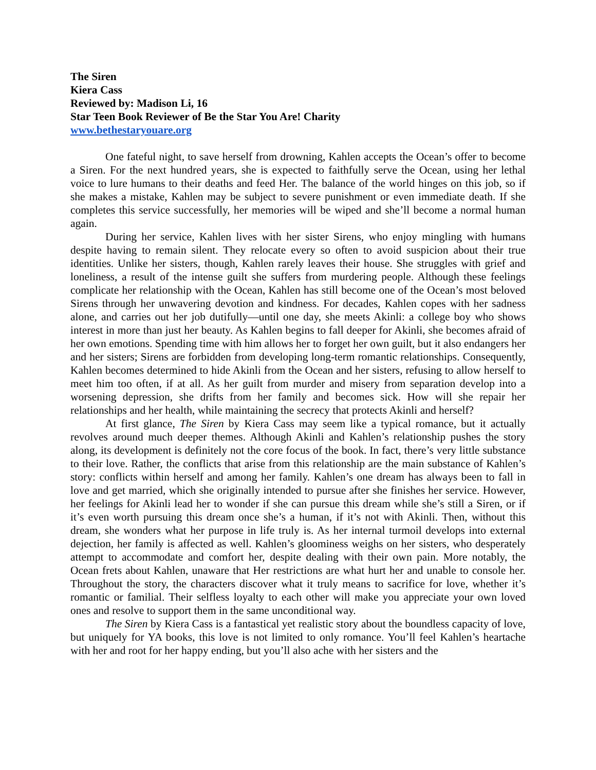The Siren
Kiera Cass
Reviewed by: Madison Li, 16
Star Teen Book Reviewer of Be the Star You Are! Charity
www.bethestaryouare.org
One fateful night, to save herself from drowning, Kahlen accepts the Ocean’s offer to become a Siren. For the next hundred years, she is expected to faithfully serve the Ocean, using her lethal voice to lure humans to their deaths and feed Her. The balance of the world hinges on this job, so if she makes a mistake, Kahlen may be subject to severe punishment or even immediate death. If she completes this service successfully, her memories will be wiped and she’ll become a normal human again.
During her service, Kahlen lives with her sister Sirens, who enjoy mingling with humans despite having to remain silent. They relocate every so often to avoid suspicion about their true identities. Unlike her sisters, though, Kahlen rarely leaves their house. She struggles with grief and loneliness, a result of the intense guilt she suffers from murdering people. Although these feelings complicate her relationship with the Ocean, Kahlen has still become one of the Ocean’s most beloved Sirens through her unwavering devotion and kindness. For decades, Kahlen copes with her sadness alone, and carries out her job dutifully—until one day, she meets Akinli: a college boy who shows interest in more than just her beauty. As Kahlen begins to fall deeper for Akinli, she becomes afraid of her own emotions. Spending time with him allows her to forget her own guilt, but it also endangers her and her sisters; Sirens are forbidden from developing long-term romantic relationships. Consequently, Kahlen becomes determined to hide Akinli from the Ocean and her sisters, refusing to allow herself to meet him too often, if at all. As her guilt from murder and misery from separation develop into a worsening depression, she drifts from her family and becomes sick. How will she repair her relationships and her health, while maintaining the secrecy that protects Akinli and herself?
At first glance, The Siren by Kiera Cass may seem like a typical romance, but it actually revolves around much deeper themes. Although Akinli and Kahlen’s relationship pushes the story along, its development is definitely not the core focus of the book. In fact, there’s very little substance to their love. Rather, the conflicts that arise from this relationship are the main substance of Kahlen’s story: conflicts within herself and among her family. Kahlen’s one dream has always been to fall in love and get married, which she originally intended to pursue after she finishes her service. However, her feelings for Akinli lead her to wonder if she can pursue this dream while she’s still a Siren, or if it’s even worth pursuing this dream once she’s a human, if it’s not with Akinli. Then, without this dream, she wonders what her purpose in life truly is. As her internal turmoil develops into external dejection, her family is affected as well. Kahlen’s gloominess weighs on her sisters, who desperately attempt to accommodate and comfort her, despite dealing with their own pain. More notably, the Ocean frets about Kahlen, unaware that Her restrictions are what hurt her and unable to console her. Throughout the story, the characters discover what it truly means to sacrifice for love, whether it’s romantic or familial. Their selfless loyalty to each other will make you appreciate your own loved ones and resolve to support them in the same unconditional way.
The Siren by Kiera Cass is a fantastical yet realistic story about the boundless capacity of love, but uniquely for YA books, this love is not limited to only romance. You’ll feel Kahlen’s heartache with her and root for her happy ending, but you’ll also ache with her sisters and the